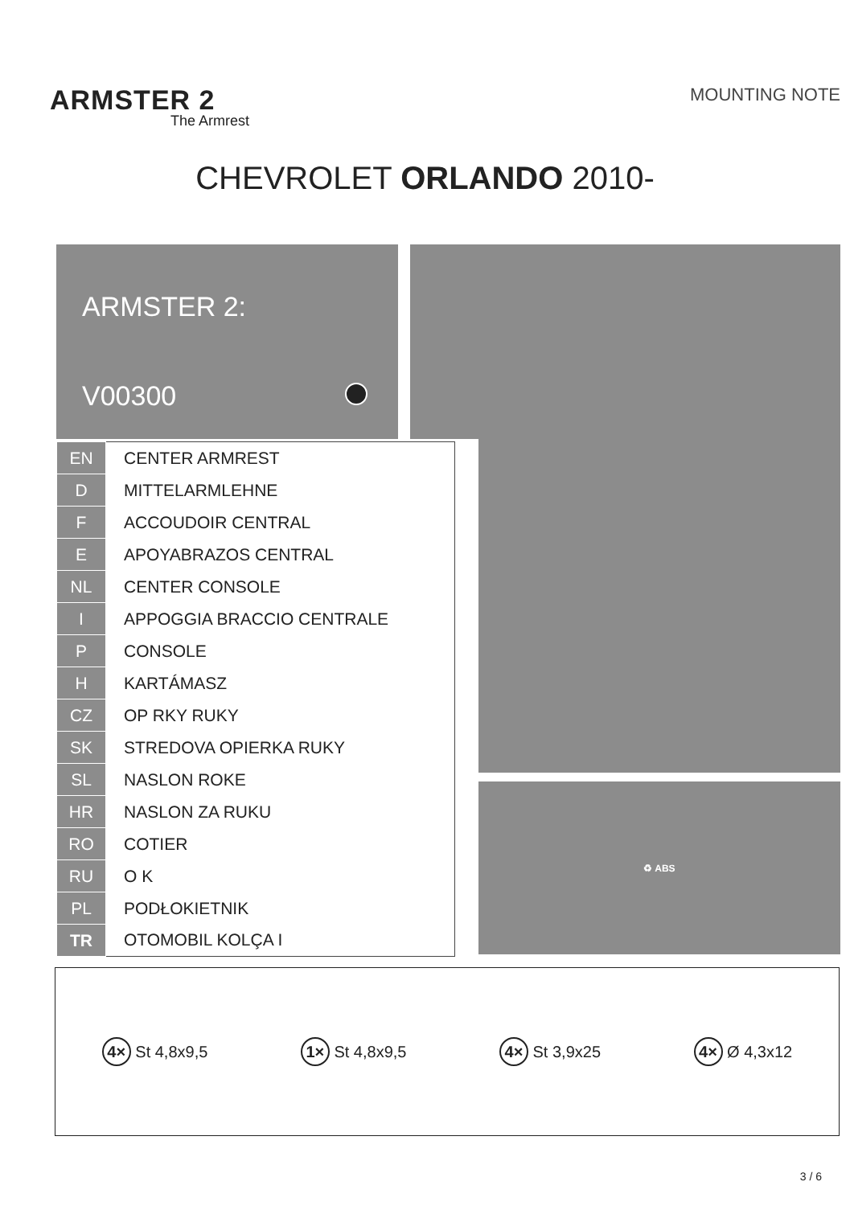ARMSTER 2
The Armrest
MOUNTING NOTE
CHEVROLET ORLANDO 2010-
ARMSTER 2:
V00300
♻ ABS
| EN | CENTER ARMREST |
| D | MITTELARMLEHNE |
| F | ACCOUDOIR CENTRAL |
| E | APOYABRAZOS CENTRAL |
| NL | CENTER CONSOLE |
| I | APPOGGIA BRACCIO CENTRALE |
| P | CONSOLE |
| H | KARTÁMASZ |
| CZ | OP RKY RUKY |
| SK | STREDOVA OPIERKA RUKY |
| SL | NASLON ROKE |
| HR | NASLON ZA RUKU |
| RO | COTIER |
| RU | O K |
| PL | PODŁOKIETNIK |
| TR | OTOMOBIL KOLÇA I |
4× St 4,8x9,5 1× St 4,8x9,5 4× St 3,9x25 4× Ø 4,3x12
3 / 6